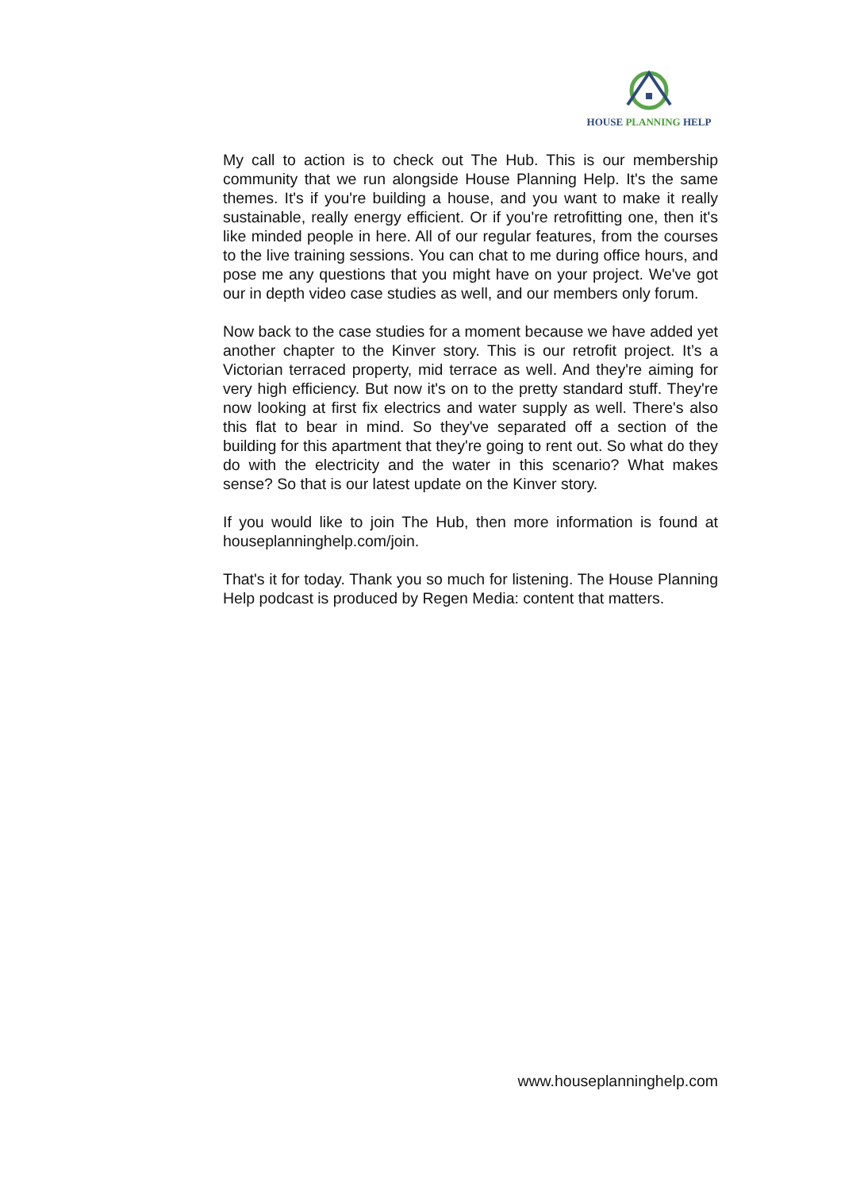HOUSE PLANNING HELP
My call to action is to check out The Hub. This is our membership community that we run alongside House Planning Help. It's the same themes. It's if you're building a house, and you want to make it really sustainable, really energy efficient. Or if you're retrofitting one, then it's like minded people in here. All of our regular features, from the courses to the live training sessions. You can chat to me during office hours, and pose me any questions that you might have on your project. We've got our in depth video case studies as well, and our members only forum.
Now back to the case studies for a moment because we have added yet another chapter to the Kinver story. This is our retrofit project. It’s a Victorian terraced property, mid terrace as well. And they're aiming for very high efficiency. But now it's on to the pretty standard stuff. They're now looking at first fix electrics and water supply as well. There's also this flat to bear in mind. So they've separated off a section of the building for this apartment that they're going to rent out. So what do they do with the electricity and the water in this scenario? What makes sense? So that is our latest update on the Kinver story.
If you would like to join The Hub, then more information is found at houseplanninghelp.com/join.
That's it for today. Thank you so much for listening. The House Planning Help podcast is produced by Regen Media: content that matters.
www.houseplanninghelp.com